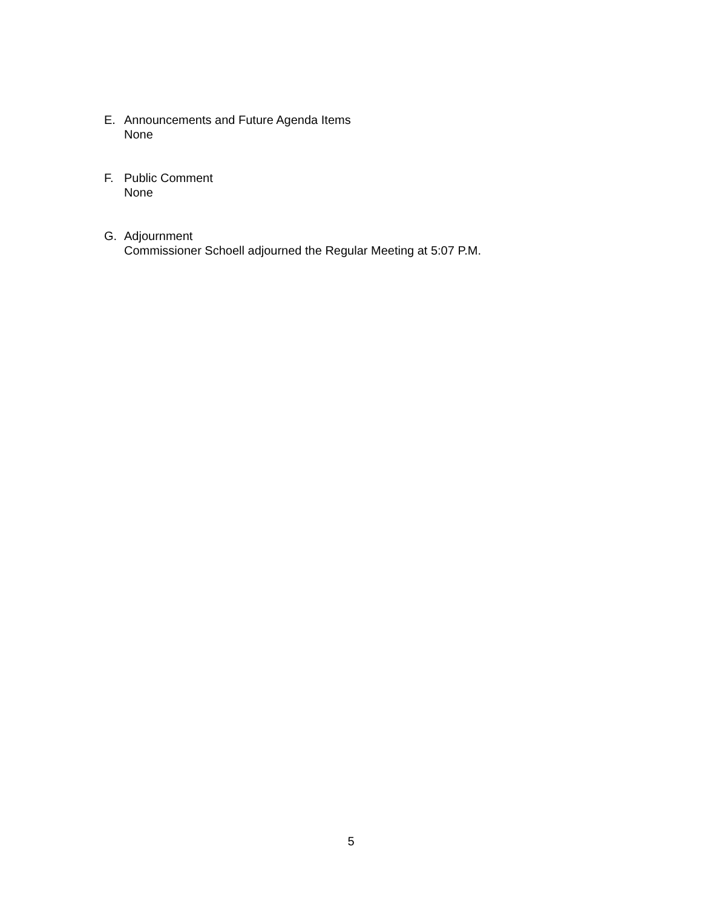E. Announcements and Future Agenda Items
None
F. Public Comment
None
G. Adjournment
Commissioner Schoell adjourned the Regular Meeting at 5:07 P.M.
5